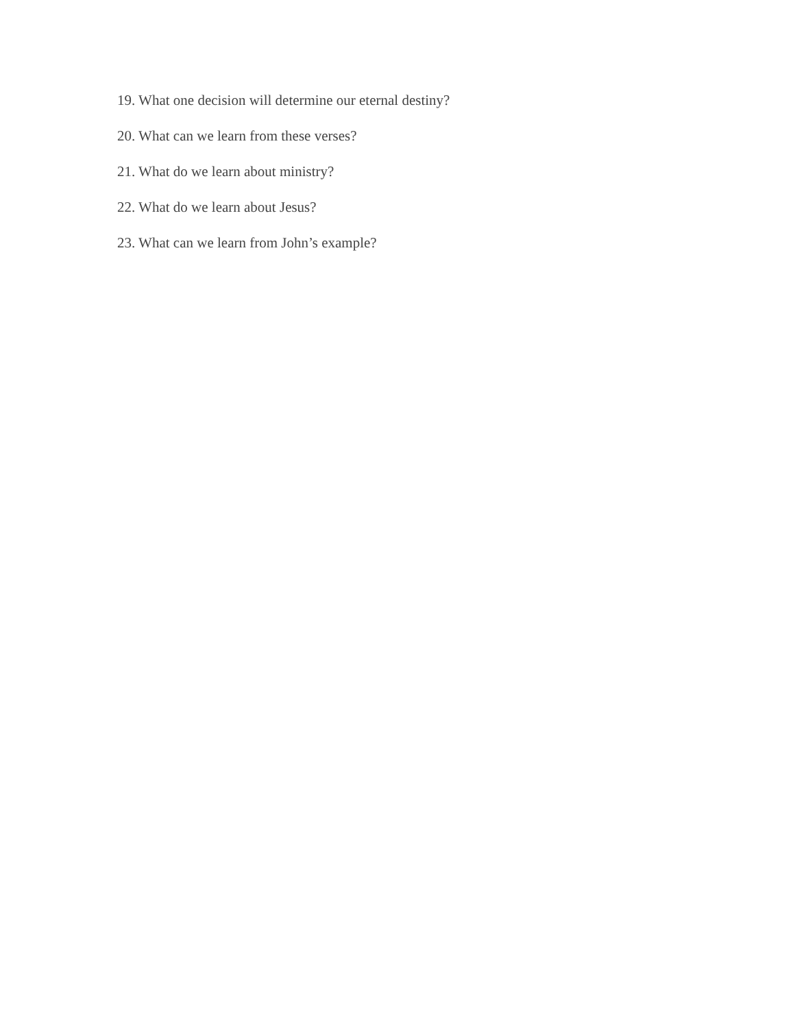19. What one decision will determine our eternal destiny?
20. What can we learn from these verses?
21. What do we learn about ministry?
22. What do we learn about Jesus?
23. What can we learn from John’s example?